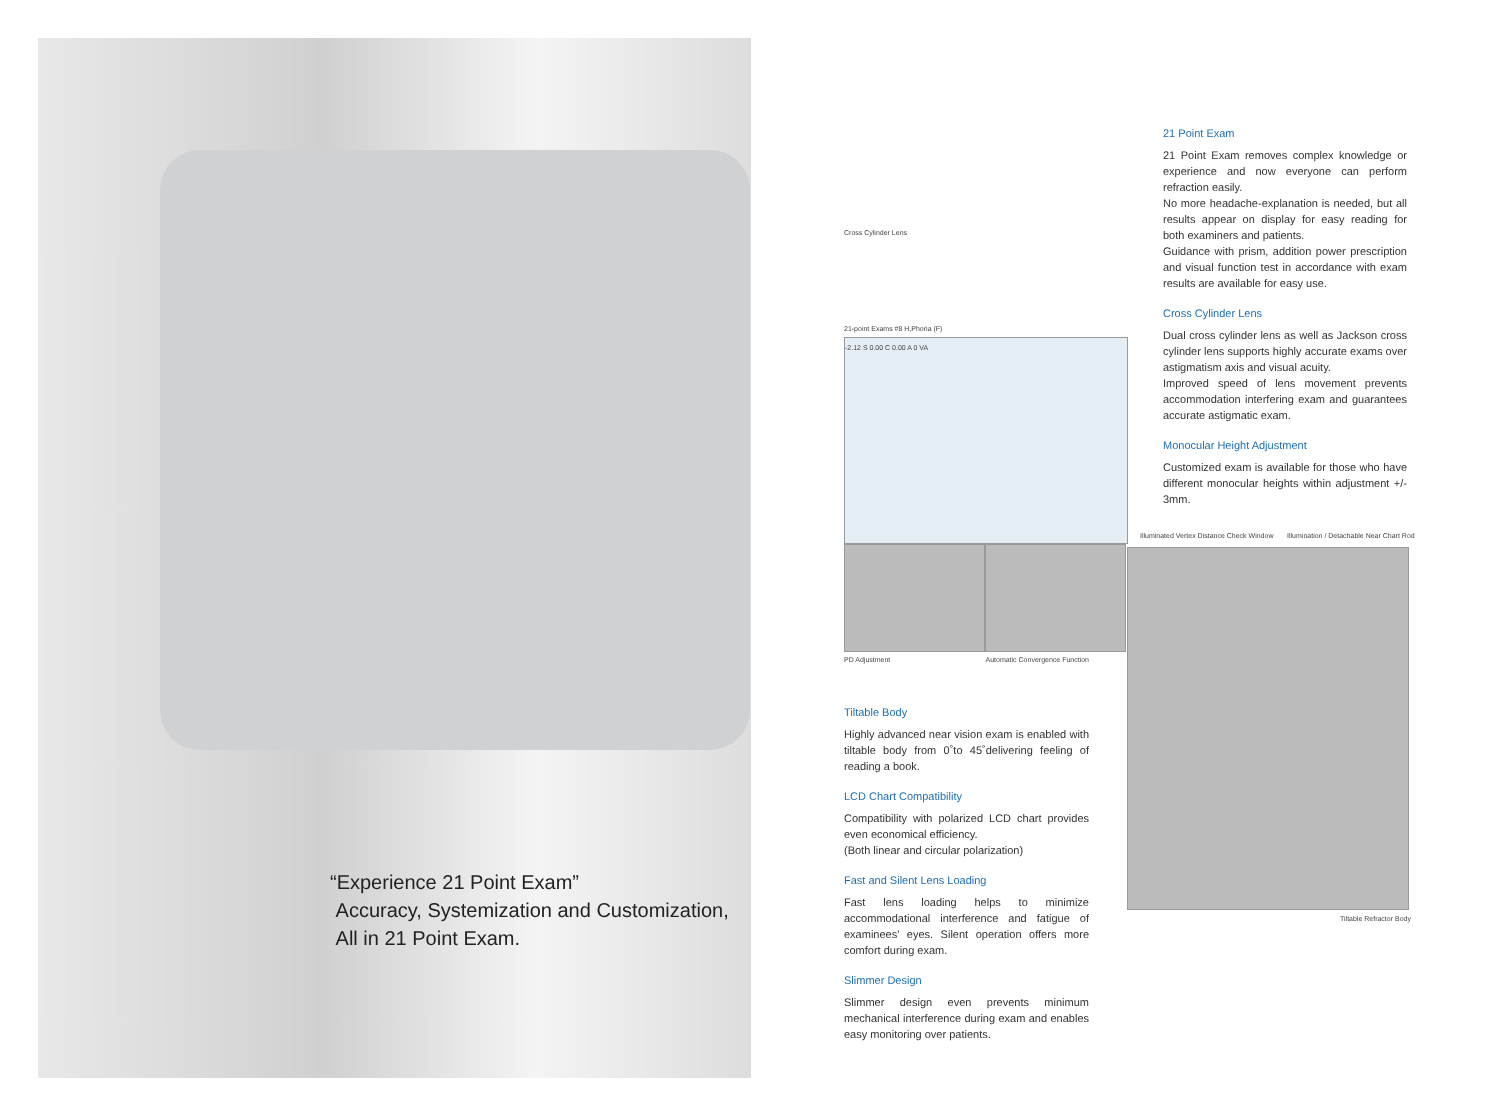“Experience 21 Point Exam”
Accuracy, Systemization and Customization,
All in 21 Point Exam.
Cross Cylinder Lens
21-point Exams #8 H,Phoria (F)
-2.12 S 0.00 C 0.00 A 0 VA
PD Adjustment Automatic Convergence Function
Tiltable Body
Highly advanced near vision exam is enabled with tiltable body from 0˚to 45˚delivering feeling of reading a book.
LCD Chart Compatibility
Compatibility with polarized LCD chart provides even economical efficiency.
(Both linear and circular polarization)
Fast and Silent Lens Loading
Fast lens loading helps to minimize accommodational interference and fatigue of examinees’ eyes. Silent operation offers more comfort during exam.
Slimmer Design
Slimmer design even prevents minimum mechanical interference during exam and enables easy monitoring over patients.
21 Point Exam
21 Point Exam removes complex knowledge or experience and now everyone can perform refraction easily.
No more headache-explanation is needed, but all results appear on display for easy reading for both examiners and patients.
Guidance with prism, addition power prescription and visual function test in accordance with exam results are available for easy use.
Cross Cylinder Lens
Dual cross cylinder lens as well as Jackson cross cylinder lens supports highly accurate exams over astigmatism axis and visual acuity.
Improved speed of lens movement prevents accommodation interfering exam and guarantees accurate astigmatic exam.
Monocular Height Adjustment
Customized exam is available for those who have different monocular heights within adjustment +/- 3mm.
Illuminated Vertex Distance Check Window Illumination / Detachable Near Chart Rod
Tiltable Refractor Body